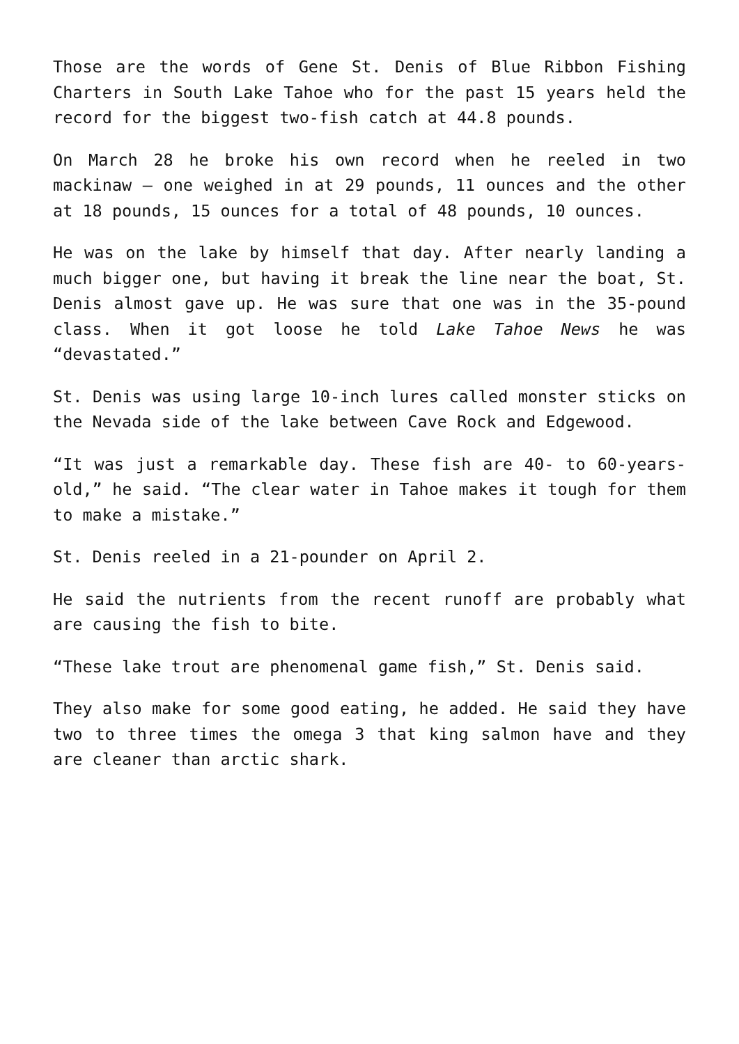Those are the words of Gene St. Denis of Blue Ribbon Fishing Charters in South Lake Tahoe who for the past 15 years held the record for the biggest two-fish catch at 44.8 pounds.
On March 28 he broke his own record when he reeled in two mackinaw – one weighed in at 29 pounds, 11 ounces and the other at 18 pounds, 15 ounces for a total of 48 pounds, 10 ounces.
He was on the lake by himself that day. After nearly landing a much bigger one, but having it break the line near the boat, St. Denis almost gave up. He was sure that one was in the 35-pound class. When it got loose he told Lake Tahoe News he was “devastated.”
St. Denis was using large 10-inch lures called monster sticks on the Nevada side of the lake between Cave Rock and Edgewood.
“It was just a remarkable day. These fish are 40- to 60-years-old,” he said. “The clear water in Tahoe makes it tough for them to make a mistake.”
St. Denis reeled in a 21-pounder on April 2.
He said the nutrients from the recent runoff are probably what are causing the fish to bite.
“These lake trout are phenomenal game fish,” St. Denis said.
They also make for some good eating, he added. He said they have two to three times the omega 3 that king salmon have and they are cleaner than arctic shark.